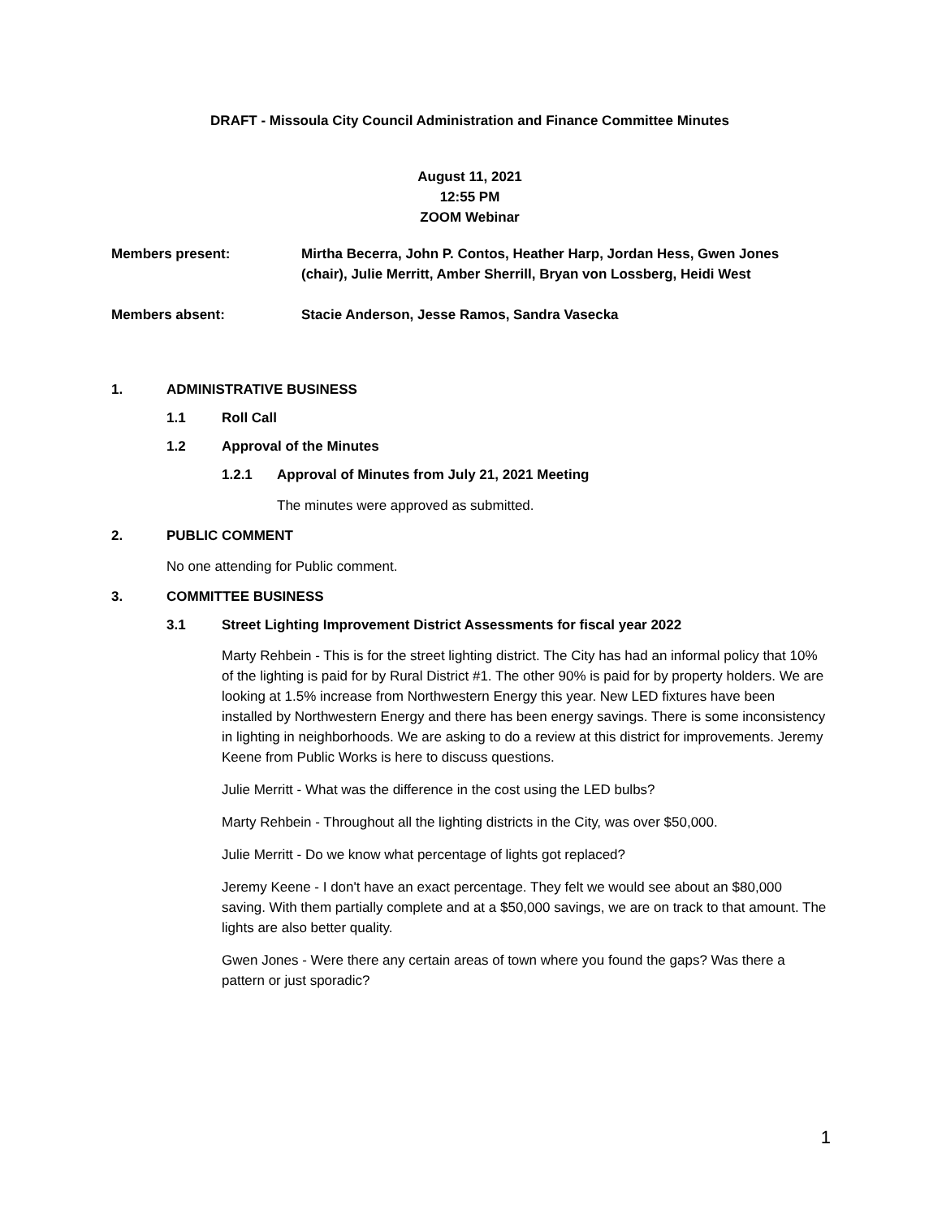DRAFT - Missoula City Council Administration and Finance Committee Minutes
August 11, 2021
12:55 PM
ZOOM Webinar
Members present: Mirtha Becerra, John P. Contos, Heather Harp, Jordan Hess, Gwen Jones (chair), Julie Merritt, Amber Sherrill, Bryan von Lossberg, Heidi West
Members absent: Stacie Anderson, Jesse Ramos, Sandra Vasecka
1. ADMINISTRATIVE BUSINESS
1.1 Roll Call
1.2 Approval of the Minutes
1.2.1 Approval of Minutes from July 21, 2021 Meeting
The minutes were approved as submitted.
2. PUBLIC COMMENT
No one attending for Public comment.
3. COMMITTEE BUSINESS
3.1 Street Lighting Improvement District Assessments for fiscal year 2022
Marty Rehbein - This is for the street lighting district. The City has had an informal policy that 10% of the lighting is paid for by Rural District #1. The other 90% is paid for by property holders. We are looking at 1.5% increase from Northwestern Energy this year. New LED fixtures have been installed by Northwestern Energy and there has been energy savings. There is some inconsistency in lighting in neighborhoods. We are asking to do a review at this district for improvements. Jeremy Keene from Public Works is here to discuss questions.
Julie Merritt - What was the difference in the cost using the LED bulbs?
Marty Rehbein - Throughout all the lighting districts in the City, was over $50,000.
Julie Merritt - Do we know what percentage of lights got replaced?
Jeremy Keene - I don't have an exact percentage. They felt we would see about an $80,000 saving. With them partially complete and at a $50,000 savings, we are on track to that amount. The lights are also better quality.
Gwen Jones - Were there any certain areas of town where you found the gaps? Was there a pattern or just sporadic?
1